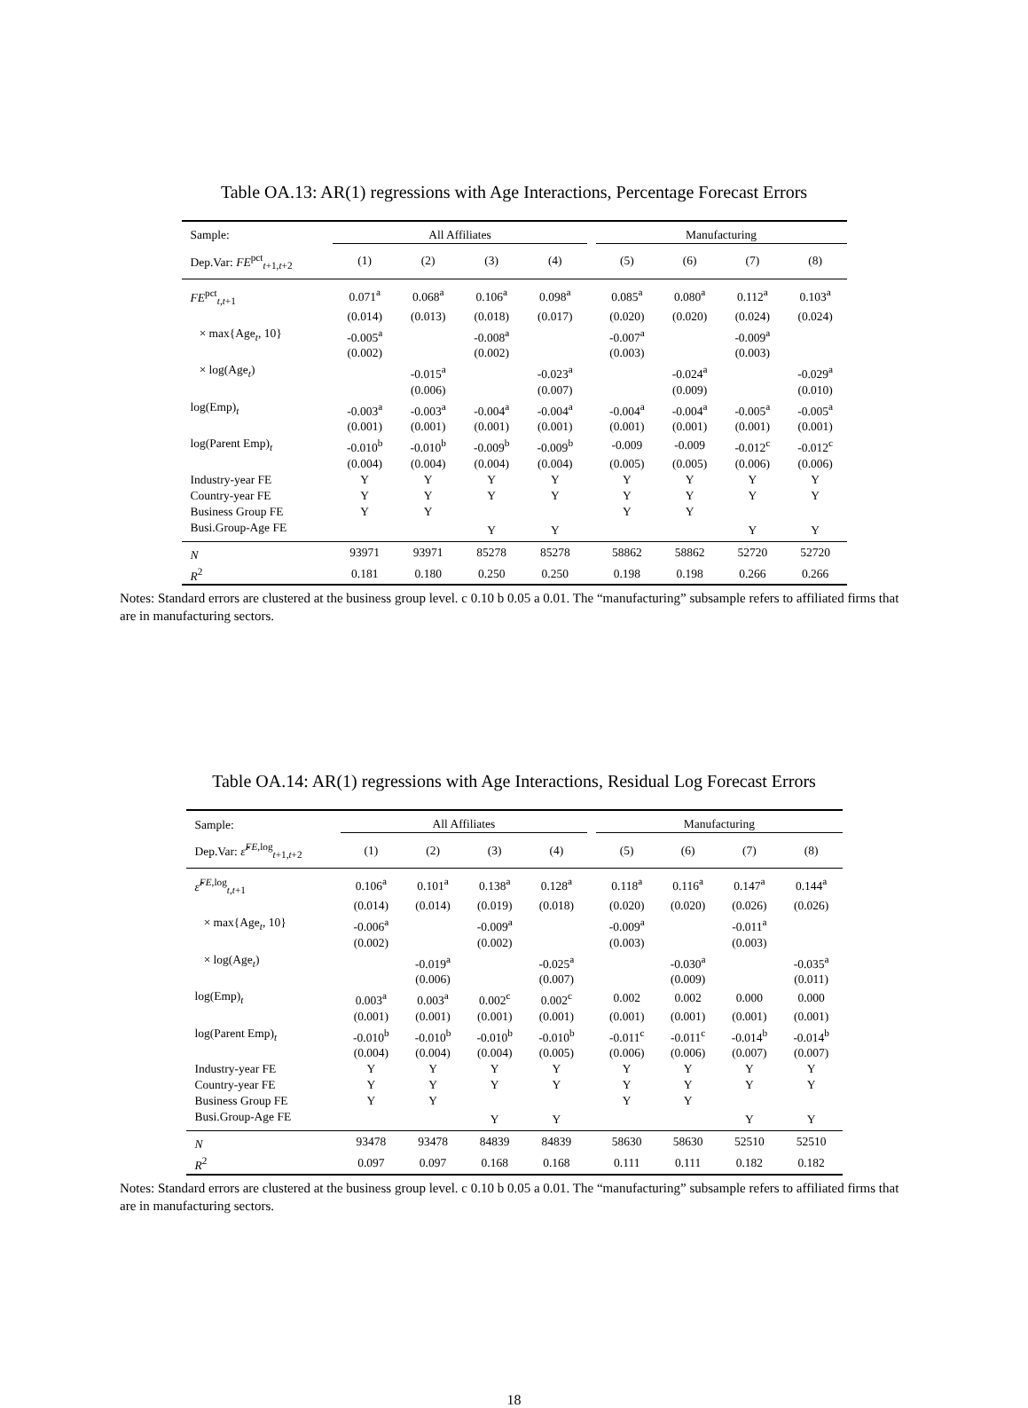Table OA.13: AR(1) regressions with Age Interactions, Percentage Forecast Errors
| Sample: | All Affiliates | | | | | Manufacturing | | | |
| Dep.Var: FE<sup>pct</sup><sub>t+1,t+2</sub> | (1) | (2) | (3) | (4) | | (5) | (6) | (7) | (8) |
| FE<sup>pct</sup><sub>t,t+1</sub> | 0.071<sup>a</sup> | 0.068<sup>a</sup> | 0.106<sup>a</sup> | 0.098<sup>a</sup> | | 0.085<sup>a</sup> | 0.080<sup>a</sup> | 0.112<sup>a</sup> | 0.103<sup>a</sup> |
| | (0.014) | (0.013) | (0.018) | (0.017) | | (0.020) | (0.020) | (0.024) | (0.024) |
| × max{Age<sub>t</sub>, 10} | -0.005<sup>a</sup> | | -0.008<sup>a</sup> | | | -0.007<sup>a</sup> | | -0.009<sup>a</sup> | |
| | (0.002) | | (0.002) | | | (0.003) | | (0.003) | |
| × log(Age<sub>t</sub>) | | -0.015<sup>a</sup> | | -0.023<sup>a</sup> | | | -0.024<sup>a</sup> | | -0.029<sup>a</sup> |
| | | (0.006) | | (0.007) | | | (0.009) | | (0.010) |
| log(Emp)<sub>t</sub> | -0.003<sup>a</sup> | -0.003<sup>a</sup> | -0.004<sup>a</sup> | -0.004<sup>a</sup> | | -0.004<sup>a</sup> | -0.004<sup>a</sup> | -0.005<sup>a</sup> | -0.005<sup>a</sup> |
| | (0.001) | (0.001) | (0.001) | (0.001) | | (0.001) | (0.001) | (0.001) | (0.001) |
| log(Parent Emp)<sub>t</sub> | -0.010<sup>b</sup> | -0.010<sup>b</sup> | -0.009<sup>b</sup> | -0.009<sup>b</sup> | | -0.009 | -0.009 | -0.012<sup>c</sup> | -0.012<sup>c</sup> |
| | (0.004) | (0.004) | (0.004) | (0.004) | | (0.005) | (0.005) | (0.006) | (0.006) |
| Industry-year FE | Y | Y | Y | Y | | Y | Y | Y | Y |
| Country-year FE | Y | Y | Y | Y | | Y | Y | Y | Y |
| Business Group FE | Y | Y | | | | Y | Y | | |
| Busi.Group-Age FE | | | Y | Y | | | | Y | Y |
| N | 93971 | 93971 | 85278 | 85278 | | 58862 | 58862 | 52720 | 52720 |
| R<sup>2</sup> | 0.181 | 0.180 | 0.250 | 0.250 | | 0.198 | 0.198 | 0.266 | 0.266 |
Notes: Standard errors are clustered at the business group level. c 0.10 b 0.05 a 0.01. The “manufacturing” subsample refers to affiliated firms that are in manufacturing sectors.
Table OA.14: AR(1) regressions with Age Interactions, Residual Log Forecast Errors
| Sample: | All Affiliates | | | | | Manufacturing | | | |
| Dep.Var: ε̂<sup>FE,log</sup><sub>t+1,t+2</sub> | (1) | (2) | (3) | (4) | | (5) | (6) | (7) | (8) |
| ε̂<sup>FE,log</sup><sub>t,t+1</sub> | 0.106<sup>a</sup> | 0.101<sup>a</sup> | 0.138<sup>a</sup> | 0.128<sup>a</sup> | | 0.118<sup>a</sup> | 0.116<sup>a</sup> | 0.147<sup>a</sup> | 0.144<sup>a</sup> |
| | (0.014) | (0.014) | (0.019) | (0.018) | | (0.020) | (0.020) | (0.026) | (0.026) |
| × max{Age<sub>t</sub>, 10} | -0.006<sup>a</sup> | | -0.009<sup>a</sup> | | | -0.009<sup>a</sup> | | -0.011<sup>a</sup> | |
| | (0.002) | | (0.002) | | | (0.003) | | (0.003) | |
| × log(Age<sub>t</sub>) | | -0.019<sup>a</sup> | | -0.025<sup>a</sup> | | | -0.030<sup>a</sup> | | -0.035<sup>a</sup> |
| | | (0.006) | | (0.007) | | | (0.009) | | (0.011) |
| log(Emp)<sub>t</sub> | 0.003<sup>a</sup> | 0.003<sup>a</sup> | 0.002<sup>c</sup> | 0.002<sup>c</sup> | | 0.002 | 0.002 | 0.000 | 0.000 |
| | (0.001) | (0.001) | (0.001) | (0.001) | | (0.001) | (0.001) | (0.001) | (0.001) |
| log(Parent Emp)<sub>t</sub> | -0.010<sup>b</sup> | -0.010<sup>b</sup> | -0.010<sup>b</sup> | -0.010<sup>b</sup> | | -0.011<sup>c</sup> | -0.011<sup>c</sup> | -0.014<sup>b</sup> | -0.014<sup>b</sup> |
| | (0.004) | (0.004) | (0.004) | (0.005) | | (0.006) | (0.006) | (0.007) | (0.007) |
| Industry-year FE | Y | Y | Y | Y | | Y | Y | Y | Y |
| Country-year FE | Y | Y | Y | Y | | Y | Y | Y | Y |
| Business Group FE | Y | Y | | | | Y | Y | | |
| Busi.Group-Age FE | | | Y | Y | | | | Y | Y |
| N | 93478 | 93478 | 84839 | 84839 | | 58630 | 58630 | 52510 | 52510 |
| R<sup>2</sup> | 0.097 | 0.097 | 0.168 | 0.168 | | 0.111 | 0.111 | 0.182 | 0.182 |
Notes: Standard errors are clustered at the business group level. c 0.10 b 0.05 a 0.01. The “manufacturing” subsample refers to affiliated firms that are in manufacturing sectors.
18